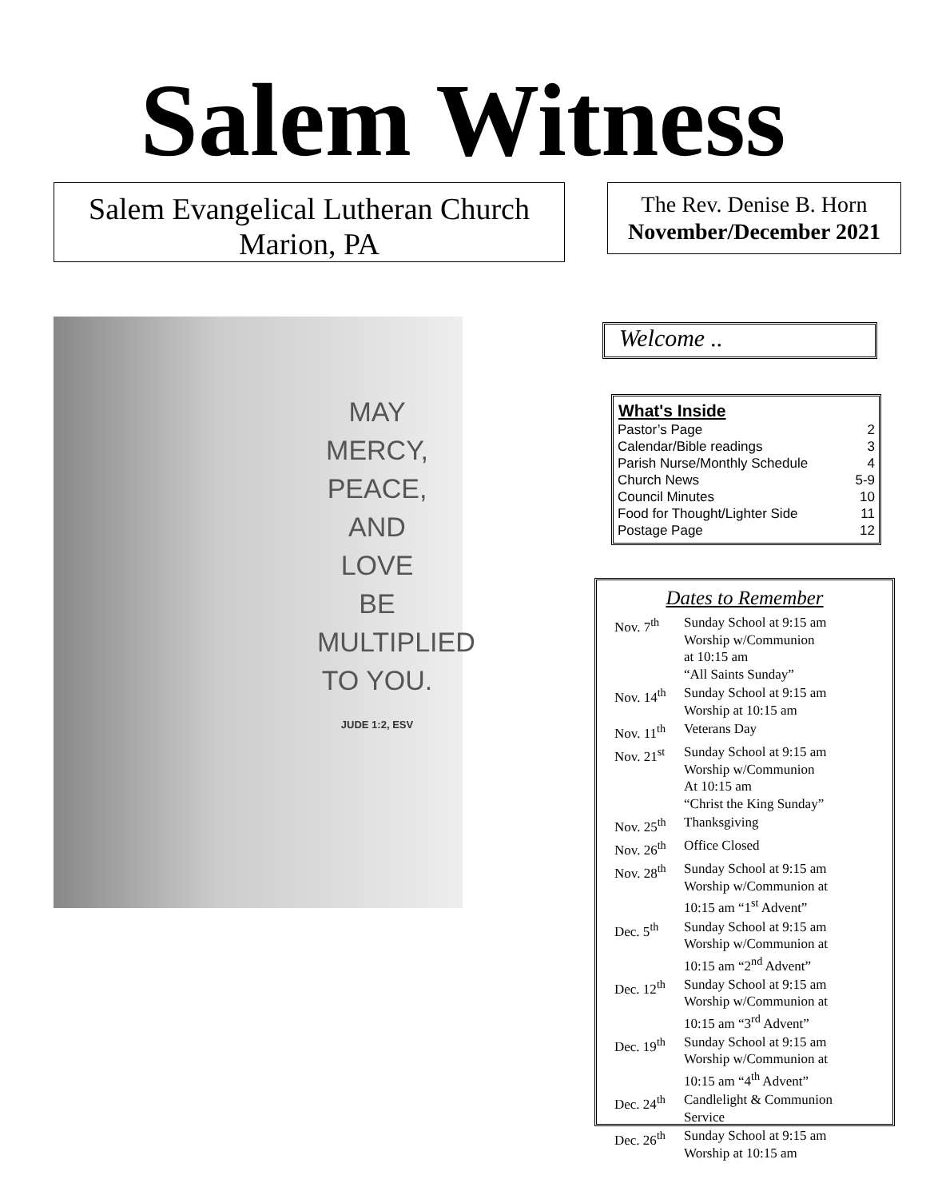Salem Witness
Salem Evangelical Lutheran Church
Marion, PA
The Rev. Denise B. Horn
November/December 2021
MAY
MERCY,
PEACE,
AND
LOVE
BE
MULTIPLIED
TO YOU.
JUDE 1:2, ESV
Welcome ..
| What's Inside | |
| --- | --- |
| Pastor’s Page | 2 |
| Calendar/Bible readings | 3 |
| Parish Nurse/Monthly Schedule | 4 |
| Church News | 5-9 |
| Council Minutes | 10 |
| Food for Thought/Lighter Side | 11 |
| Postage Page | 12 |
Dates to Remember
| Nov. 7<sup>th</sup> | Sunday School at 9:15 am Worship w/Communion at 10:15 am “All Saints Sunday” |
| Nov. 14<sup>th</sup> | Sunday School at 9:15 am Worship at 10:15 am |
| Nov. 11<sup>th</sup> | Veterans Day |
| Nov. 21<sup>st</sup> | Sunday School at 9:15 am Worship w/Communion At 10:15 am “Christ the King Sunday” |
| Nov. 25<sup>th</sup> | Thanksgiving |
| Nov. 26<sup>th</sup> | Office Closed |
| Nov. 28<sup>th</sup> | Sunday School at 9:15 am Worship w/Communion at 10:15 am “1<sup>st</sup> Advent” |
| Dec. 5<sup>th</sup> | Sunday School at 9:15 am Worship w/Communion at 10:15 am “2<sup>nd</sup> Advent” |
| Dec. 12<sup>th</sup> | Sunday School at 9:15 am Worship w/Communion at 10:15 am “3<sup>rd</sup> Advent” |
| Dec. 19<sup>th</sup> | Sunday School at 9:15 am Worship w/Communion at 10:15 am “4<sup>th</sup> Advent” |
| Dec. 24<sup>th</sup> | Candlelight & Communion Service |
| Dec. 26<sup>th</sup> | Sunday School at 9:15 am Worship at 10:15 am |